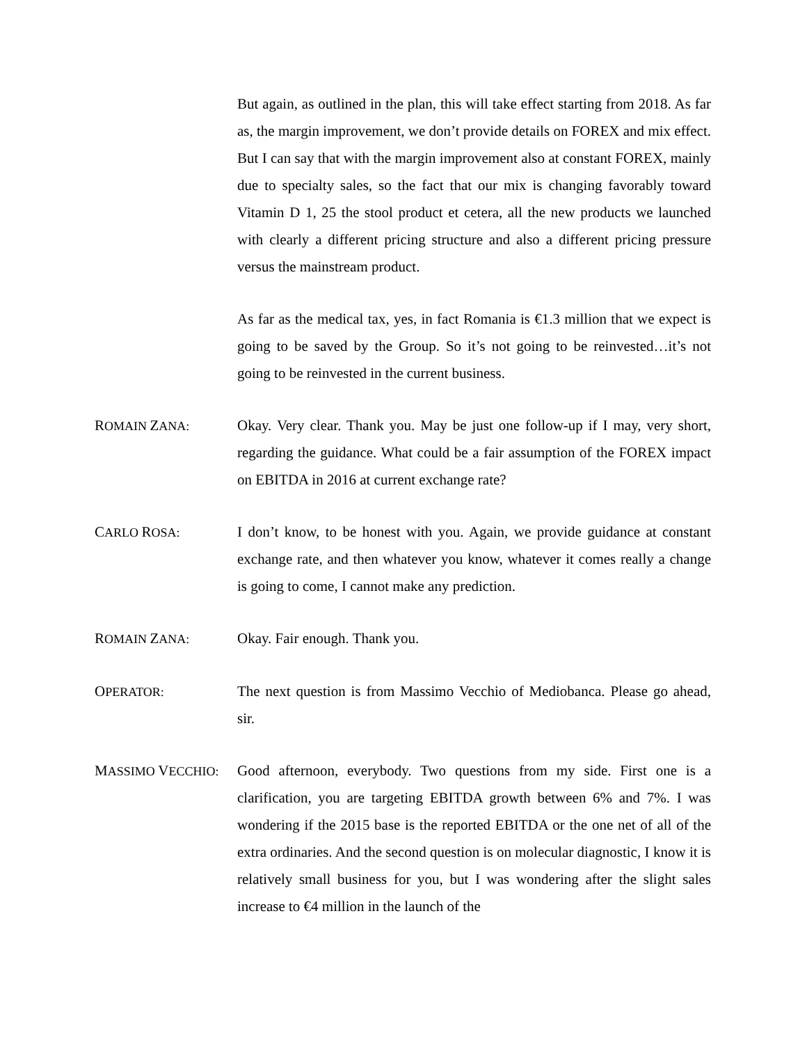But again, as outlined in the plan, this will take effect starting from 2018. As far as, the margin improvement, we don’t provide details on FOREX and mix effect. But I can say that with the margin improvement also at constant FOREX, mainly due to specialty sales, so the fact that our mix is changing favorably toward Vitamin D 1, 25 the stool product et cetera, all the new products we launched with clearly a different pricing structure and also a different pricing pressure versus the mainstream product.
As far as the medical tax, yes, in fact Romania is €1.3 million that we expect is going to be saved by the Group. So it’s not going to be reinvested…it’s not going to be reinvested in the current business.
ROMAIN ZANA:
Okay. Very clear. Thank you. May be just one follow-up if I may, very short, regarding the guidance. What could be a fair assumption of the FOREX impact on EBITDA in 2016 at current exchange rate?
CARLO ROSA:
I don’t know, to be honest with you. Again, we provide guidance at constant exchange rate, and then whatever you know, whatever it comes really a change is going to come, I cannot make any prediction.
ROMAIN ZANA:
Okay. Fair enough. Thank you.
OPERATOR:
The next question is from Massimo Vecchio of Mediobanca. Please go ahead, sir.
MASSIMO VECCHIO:
Good afternoon, everybody. Two questions from my side. First one is a clarification, you are targeting EBITDA growth between 6% and 7%. I was wondering if the 2015 base is the reported EBITDA or the one net of all of the extra ordinaries. And the second question is on molecular diagnostic, I know it is relatively small business for you, but I was wondering after the slight sales increase to €4 million in the launch of the